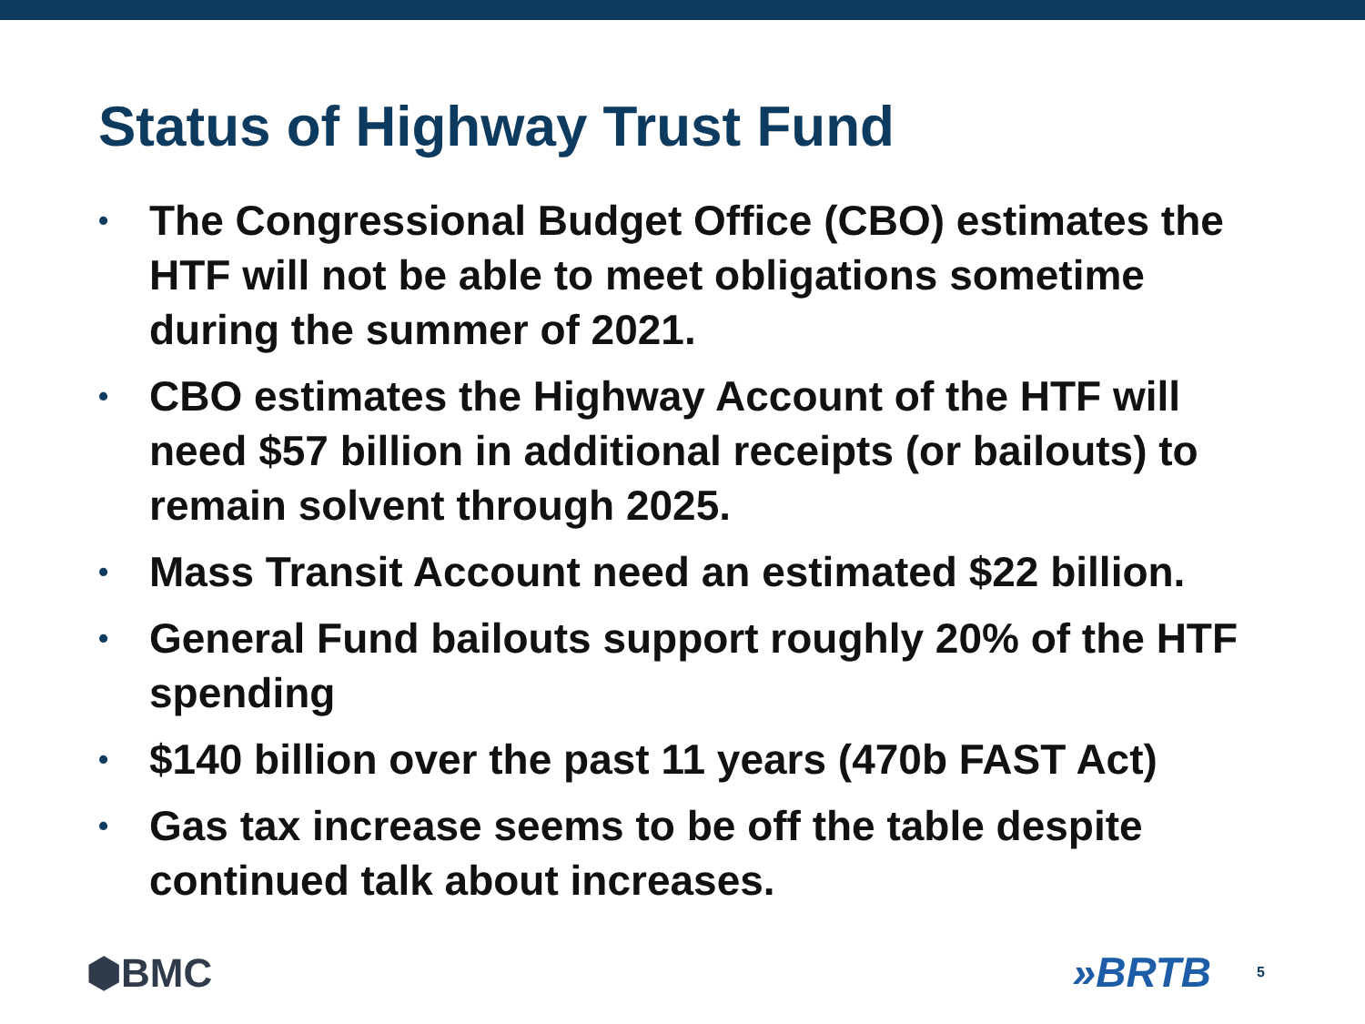Status of Highway Trust Fund
• The Congressional Budget Office (CBO) estimates the HTF will not be able to meet obligations sometime during the summer of 2021.
• CBO estimates the Highway Account of the HTF will need $57 billion in additional receipts (or bailouts) to remain solvent through 2025.
• Mass Transit Account need an estimated $22 billion.
• General Fund bailouts support roughly 20% of the HTF spending
• $140 billion over the past 11 years (470b FAST Act)
• Gas tax increase seems to be off the table despite continued talk about increases.
⬢BMC »BRTB 5